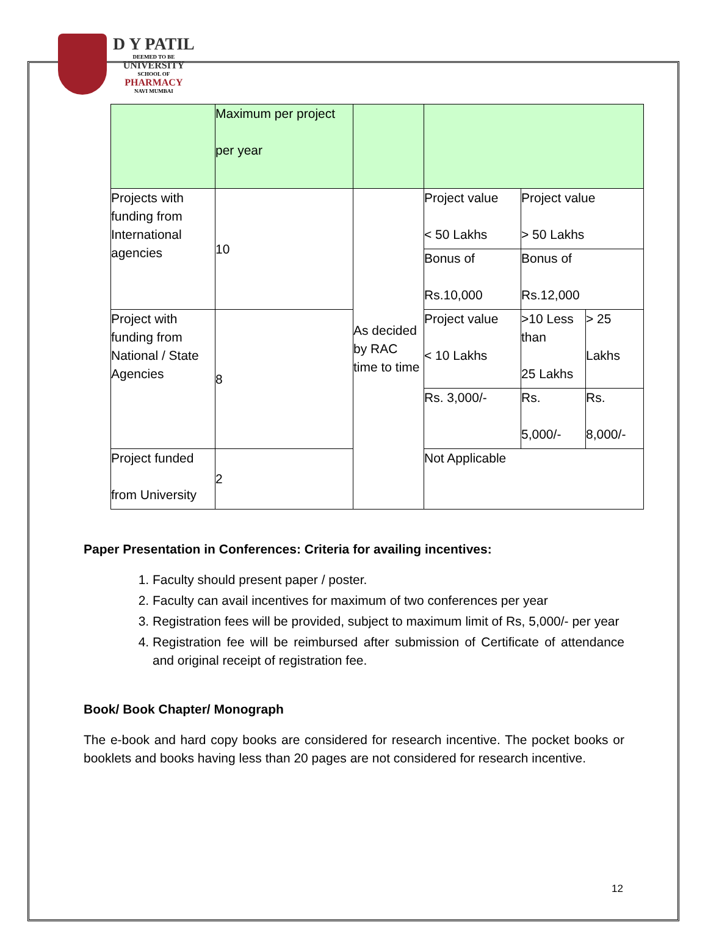D Y PATIL
DEEMED TO BE
UNIVERSITY
SCHOOL OF
PHARMACY
NAVI MUMBAI
| | Maximum per project per year | | | | |
| Projects with funding from International agencies | 10 | As decided by RAC time to time | Project value < 50 Lakhs | Project value > 50 Lakhs | |
| | | | Bonus of Rs.10,000 | Bonus of Rs.12,000 | |
| Project with funding from National / State Agencies | 8 | | Project value < 10 Lakhs | >10 Less than 25 Lakhs | > 25 Lakhs |
| | | | Rs. 3,000/- | Rs. 5,000/- | Rs. 8,000/- |
| Project funded from University | 2 | | Not Applicable | | |
Paper Presentation in Conferences: Criteria for availing incentives:
1. Faculty should present paper / poster.
2. Faculty can avail incentives for maximum of two conferences per year
3. Registration fees will be provided, subject to maximum limit of Rs, 5,000/- per year
4. Registration fee will be reimbursed after submission of Certificate of attendance and original receipt of registration fee.
Book/ Book Chapter/ Monograph
The e-book and hard copy books are considered for research incentive. The pocket books or booklets and books having less than 20 pages are not considered for research incentive.
12